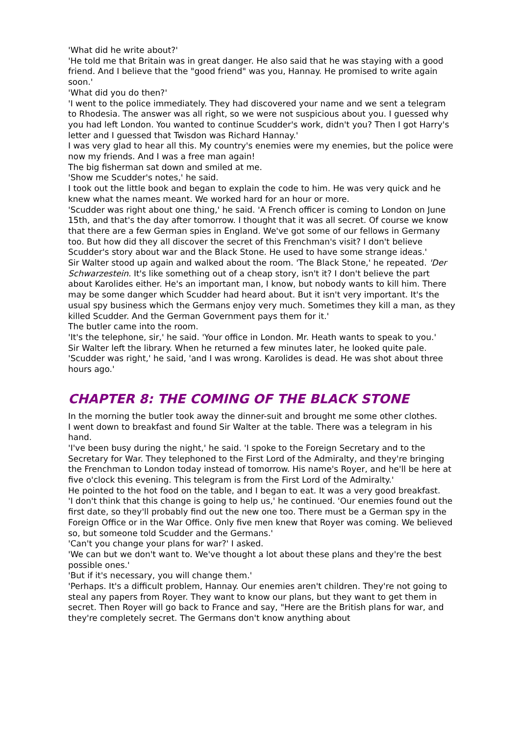'What did he write about?'
'He told me that Britain was in great danger. He also said that he was staying with a good friend. And I believe that the "good friend" was you, Hannay. He promised to write again soon.'
'What did you do then?'
'I went to the police immediately. They had discovered your name and we sent a telegram to Rhodesia. The answer was all right, so we were not suspicious about you. I guessed why you had left London. You wanted to continue Scudder's work, didn't you? Then I got Harry's letter and I guessed that Twisdon was Richard Hannay.'
I was very glad to hear all this. My country's enemies were my enemies, but the police were now my friends. And I was a free man again!
The big fisherman sat down and smiled at me.
'Show me Scudder's notes,' he said.
I took out the little book and began to explain the code to him. He was very quick and he knew what the names meant. We worked hard for an hour or more.
'Scudder was right about one thing,' he said. 'A French officer is coming to London on June 15th, and that's the day after tomorrow. I thought that it was all secret. Of course we know that there are a few German spies in England. We've got some of our fellows in Germany too. But how did they all discover the secret of this Frenchman's visit? I don't believe Scudder's story about war and the Black Stone. He used to have some strange ideas.'
Sir Walter stood up again and walked about the room. 'The Black Stone,' he repeated. 'Der Schwarzestein. It's like something out of a cheap story, isn't it? I don't believe the part about Karolides either. He's an important man, I know, but nobody wants to kill him. There may be some danger which Scudder had heard about. But it isn't very important. It's the usual spy business which the Germans enjoy very much. Sometimes they kill a man, as they killed Scudder. And the German Government pays them for it.'
The butler came into the room.
'It's the telephone, sir,' he said. 'Your office in London. Mr. Heath wants to speak to you.'
Sir Walter left the library. When he returned a few minutes later, he looked quite pale. 'Scudder was right,' he said, 'and I was wrong. Karolides is dead. He was shot about three hours ago.'
CHAPTER 8: THE COMING OF THE BLACK STONE
In the morning the butler took away the dinner-suit and brought me some other clothes.
I went down to breakfast and found Sir Walter at the table. There was a telegram in his hand.
'I've been busy during the night,' he said. 'I spoke to the Foreign Secretary and to the Secretary for War. They telephoned to the First Lord of the Admiralty, and they're bringing the Frenchman to London today instead of tomorrow. His name's Royer, and he'll be here at five o'clock this evening. This telegram is from the First Lord of the Admiralty.'
He pointed to the hot food on the table, and I began to eat. It was a very good breakfast.
'I don't think that this change is going to help us,' he continued. 'Our enemies found out the first date, so they'll probably find out the new one too. There must be a German spy in the Foreign Office or in the War Office. Only five men knew that Royer was coming. We believed so, but someone told Scudder and the Germans.'
'Can't you change your plans for war?' I asked.
'We can but we don't want to. We've thought a lot about these plans and they're the best possible ones.'
'But if it's necessary, you will change them.'
'Perhaps. It's a difficult problem, Hannay. Our enemies aren't children. They're not going to steal any papers from Royer. They want to know our plans, but they want to get them in secret. Then Royer will go back to France and say, "Here are the British plans for war, and they're completely secret. The Germans don't know anything about